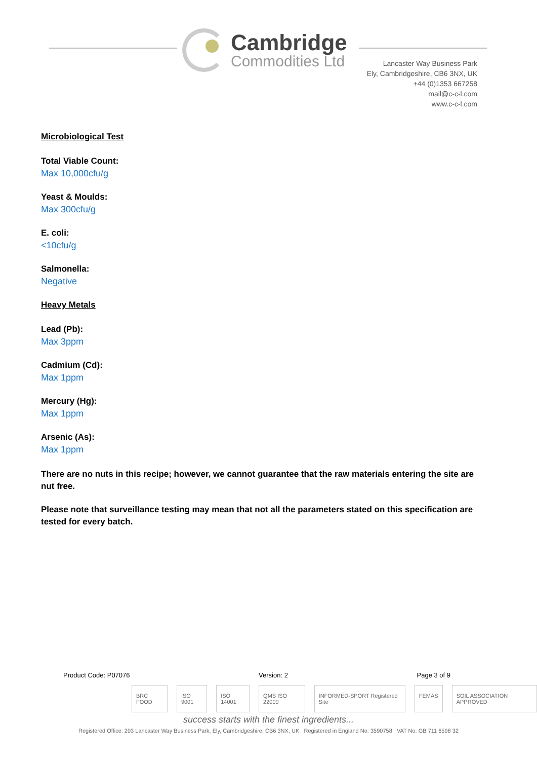Cambridge
Commodities Ltd
Lancaster Way Business Park
Ely, Cambridgeshire, CB6 3NX, UK
+44 (0)1353 667258
mail@c-c-l.com
www.c-c-l.com
Microbiological Test
Total Viable Count:
Max 10,000cfu/g
Yeast & Moulds:
Max 300cfu/g
E. coli:
<10cfu/g
Salmonella:
Negative
Heavy Metals
Lead (Pb):
Max 3ppm
Cadmium (Cd):
Max 1ppm
Mercury (Hg):
Max 1ppm
Arsenic (As):
Max 1ppm
There are no nuts in this recipe; however, we cannot guarantee that the raw materials entering the site are nut free.
Please note that surveillance testing may mean that not all the parameters stated on this specification are tested for every batch.
Product Code: P07076 Version: 2 Page 3 of 9
BRC FOOD ISO 9001 ISO 14001 QMS ISO 22000 INFORMED-SPORT Registered Site FEMAS SOIL ASSOCIATION APPROVED
success starts with the finest ingredients...
Registered Office: 203 Lancaster Way Business Park, Ely, Cambridgeshire, CB6 3NX, UK Registered in England No: 3590758 VAT No: GB 711 6598 32